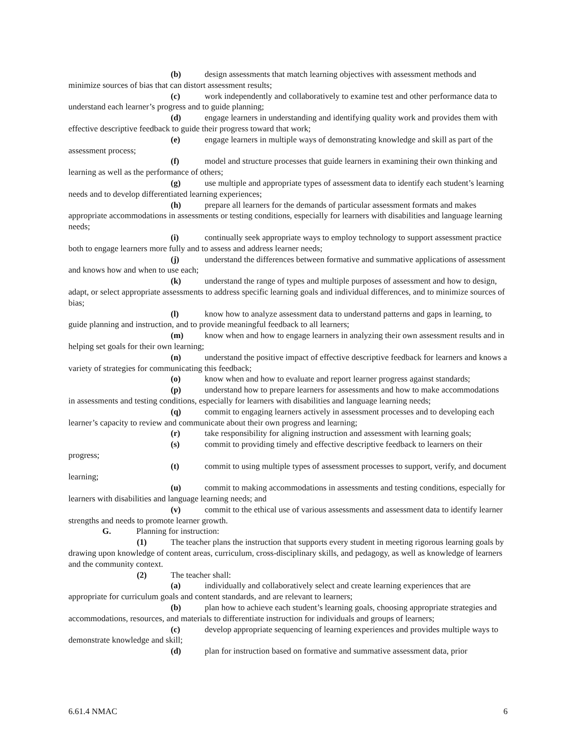(b) design assessments that match learning objectives with assessment methods and minimize sources of bias that can distort assessment results;
(c) work independently and collaboratively to examine test and other performance data to understand each learner’s progress and to guide planning;
(d) engage learners in understanding and identifying quality work and provides them with effective descriptive feedback to guide their progress toward that work;
(e) engage learners in multiple ways of demonstrating knowledge and skill as part of the assessment process;
(f) model and structure processes that guide learners in examining their own thinking and learning as well as the performance of others;
(g) use multiple and appropriate types of assessment data to identify each student’s learning needs and to develop differentiated learning experiences;
(h) prepare all learners for the demands of particular assessment formats and makes appropriate accommodations in assessments or testing conditions, especially for learners with disabilities and language learning needs;
(i) continually seek appropriate ways to employ technology to support assessment practice both to engage learners more fully and to assess and address learner needs;
(j) understand the differences between formative and summative applications of assessment and knows how and when to use each;
(k) understand the range of types and multiple purposes of assessment and how to design, adapt, or select appropriate assessments to address specific learning goals and individual differences, and to minimize sources of bias;
(l) know how to analyze assessment data to understand patterns and gaps in learning, to guide planning and instruction, and to provide meaningful feedback to all learners;
(m) know when and how to engage learners in analyzing their own assessment results and in helping set goals for their own learning;
(n) understand the positive impact of effective descriptive feedback for learners and knows a variety of strategies for communicating this feedback;
(o) know when and how to evaluate and report learner progress against standards;
(p) understand how to prepare learners for assessments and how to make accommodations in assessments and testing conditions, especially for learners with disabilities and language learning needs;
(q) commit to engaging learners actively in assessment processes and to developing each learner’s capacity to review and communicate about their own progress and learning;
(r) take responsibility for aligning instruction and assessment with learning goals;
(s) commit to providing timely and effective descriptive feedback to learners on their progress;
(t) commit to using multiple types of assessment processes to support, verify, and document learning;
(u) commit to making accommodations in assessments and testing conditions, especially for learners with disabilities and language learning needs; and
(v) commit to the ethical use of various assessments and assessment data to identify learner strengths and needs to promote learner growth.
G. Planning for instruction:
(1) The teacher plans the instruction that supports every student in meeting rigorous learning goals by drawing upon knowledge of content areas, curriculum, cross-disciplinary skills, and pedagogy, as well as knowledge of learners and the community context.
(2) The teacher shall:
(a) individually and collaboratively select and create learning experiences that are appropriate for curriculum goals and content standards, and are relevant to learners;
(b) plan how to achieve each student’s learning goals, choosing appropriate strategies and accommodations, resources, and materials to differentiate instruction for individuals and groups of learners;
(c) develop appropriate sequencing of learning experiences and provides multiple ways to demonstrate knowledge and skill;
(d) plan for instruction based on formative and summative assessment data, prior
6.61.4 NMAC 6